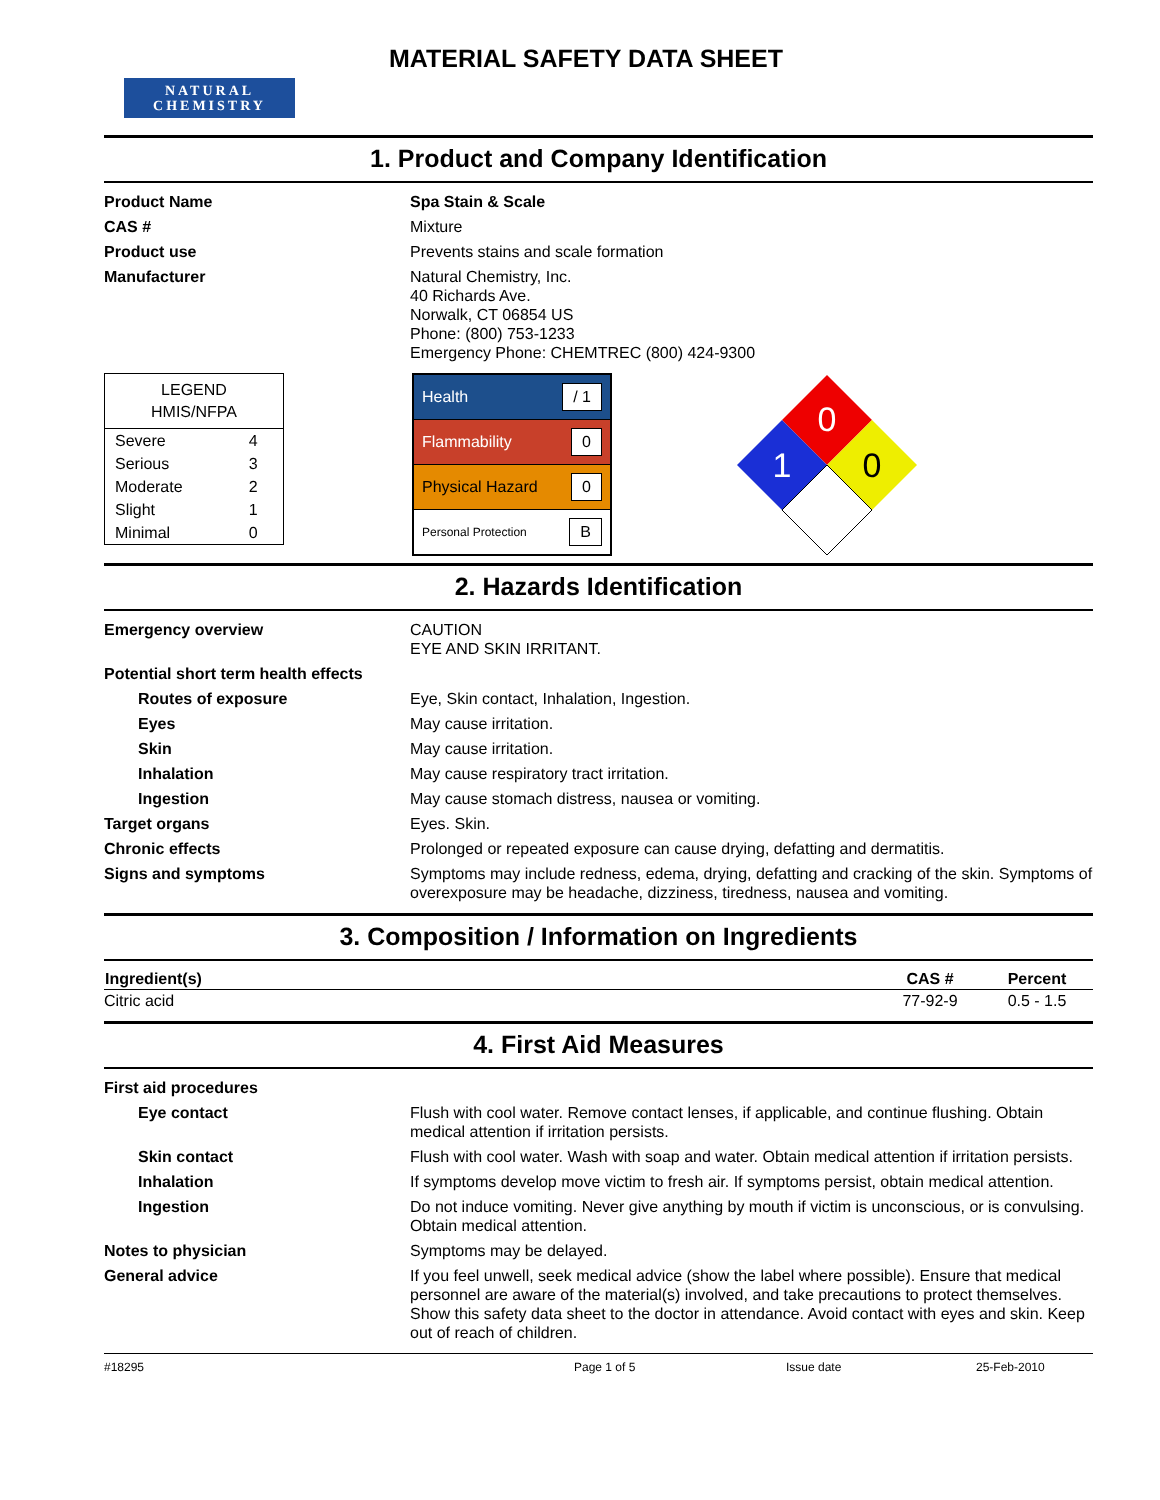NATURAL
CHEMISTRY
MATERIAL SAFETY DATA SHEET
1. Product and Company Identification
| Product Name | Spa Stain & Scale |
| CAS # | Mixture |
| Product use | Prevents stains and scale formation |
| Manufacturer | Natural Chemistry, Inc. 40 Richards Ave. Norwalk, CT 06854 US Phone: (800) 753-1233 Emergency Phone: CHEMTREC (800) 424-9300 |
LEGEND
HMIS/NFPA
| Severe | 4 |
| Serious | 3 |
| Moderate | 2 |
| Slight | 1 |
| Minimal | 0 |
Health / 1
Flammability 0
Physical Hazard 0
Personal Protection B
0
1
0
2. Hazards Identification
| Emergency overview | CAUTION EYE AND SKIN IRRITANT. |
| Potential short term health effects | |
| Routes of exposure | Eye, Skin contact, Inhalation, Ingestion. |
| Eyes | May cause irritation. |
| Skin | May cause irritation. |
| Inhalation | May cause respiratory tract irritation. |
| Ingestion | May cause stomach distress, nausea or vomiting. |
| Target organs | Eyes. Skin. |
| Chronic effects | Prolonged or repeated exposure can cause drying, defatting and dermatitis. |
| Signs and symptoms | Symptoms may include redness, edema, drying, defatting and cracking of the skin. Symptoms of overexposure may be headache, dizziness, tiredness, nausea and vomiting. |
3. Composition / Information on Ingredients
| Ingredient(s) | CAS # | Percent |
| --- | --- | --- |
| Citric acid | 77-92-9 | 0.5 - 1.5 |
4. First Aid Measures
| First aid procedures | |
| Eye contact | Flush with cool water. Remove contact lenses, if applicable, and continue flushing. Obtain medical attention if irritation persists. |
| Skin contact | Flush with cool water. Wash with soap and water. Obtain medical attention if irritation persists. |
| Inhalation | If symptoms develop move victim to fresh air. If symptoms persist, obtain medical attention. |
| Ingestion | Do not induce vomiting. Never give anything by mouth if victim is unconscious, or is convulsing. Obtain medical attention. |
| Notes to physician | Symptoms may be delayed. |
| General advice | If you feel unwell, seek medical advice (show the label where possible). Ensure that medical personnel are aware of the material(s) involved, and take precautions to protect themselves. Show this safety data sheet to the doctor in attendance. Avoid contact with eyes and skin. Keep out of reach of children. |
#18295 Page 1 of 5 Issue date 25-Feb-2010